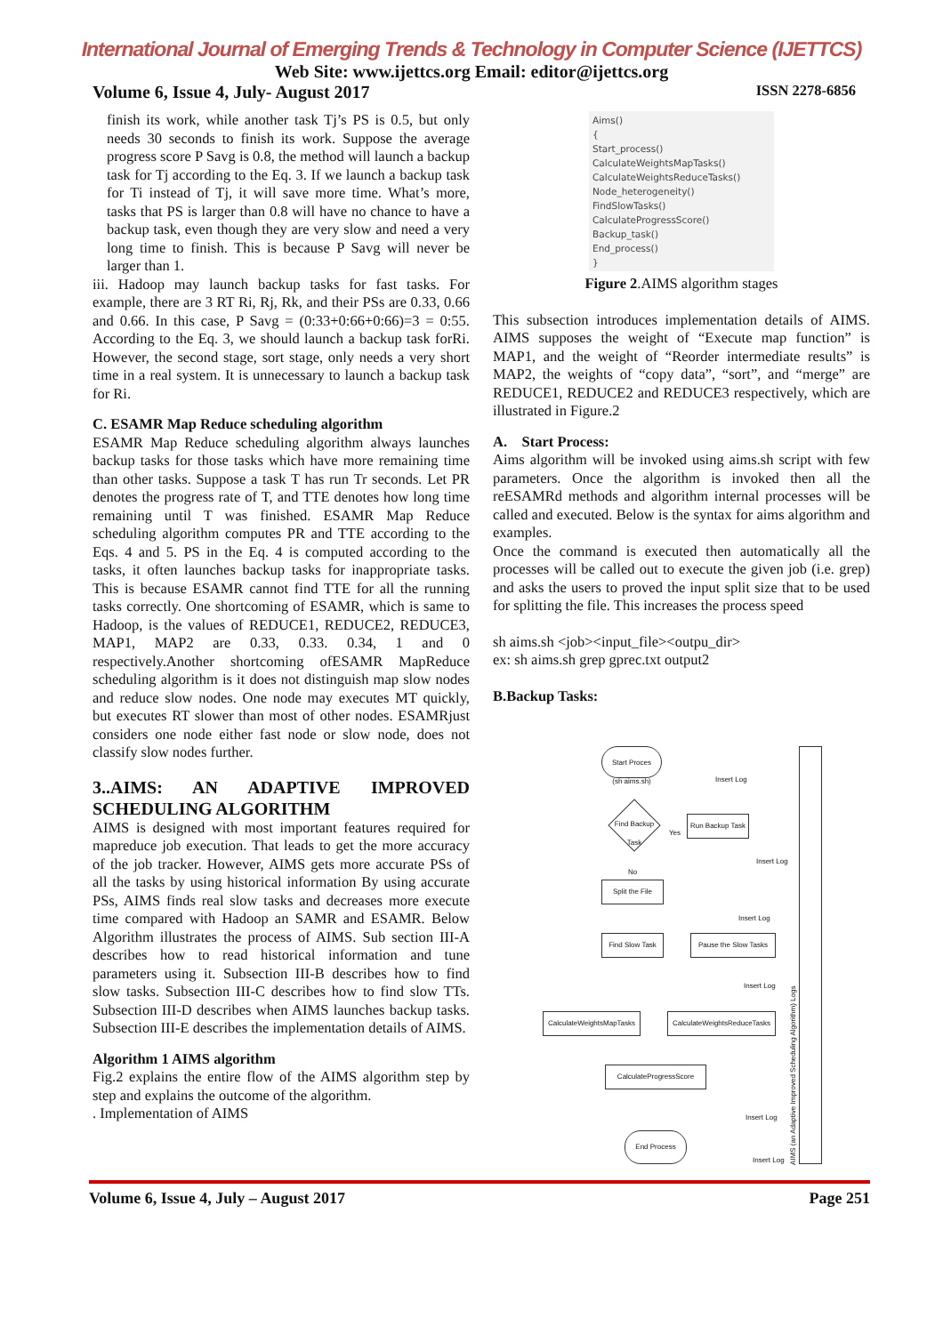International Journal of Emerging Trends & Technology in Computer Science (IJETTCS)
Web Site: www.ijettcs.org Email: editor@ijettcs.org
Volume 6, Issue 4, July- August 2017 ISSN 2278-6856
finish its work, while another task Tj’s PS is 0.5, but only needs 30 seconds to finish its work. Suppose the average progress score P Savg is 0.8, the method will launch a backup task for Tj according to the Eq. 3. If we launch a backup task for Ti instead of Tj, it will save more time. What’s more, tasks that PS is larger than 0.8 will have no chance to have a backup task, even though they are very slow and need a very long time to finish. This is because P Savg will never be larger than 1.
iii. Hadoop may launch backup tasks for fast tasks. For example, there are 3 RT Ri, Rj, Rk, and their PSs are 0.33, 0.66 and 0.66. In this case, P Savg = (0:33+0:66+0:66)=3 = 0:55. According to the Eq. 3, we should launch a backup task forRi. However, the second stage, sort stage, only needs a very short time in a real system. It is unnecessary to launch a backup task for Ri.
C. ESAMR Map Reduce scheduling algorithm
ESAMR Map Reduce scheduling algorithm always launches backup tasks for those tasks which have more remaining time than other tasks. Suppose a task T has run Tr seconds. Let PR denotes the progress rate of T, and TTE denotes how long time remaining until T was finished. ESAMR Map Reduce scheduling algorithm computes PR and TTE according to the Eqs. 4 and 5. PS in the Eq. 4 is computed according to the tasks, it often launches backup tasks for inappropriate tasks. This is because ESAMR cannot find TTE for all the running tasks correctly. One shortcoming of ESAMR, which is same to Hadoop, is the values of REDUCE1, REDUCE2, REDUCE3, MAP1, MAP2 are 0.33, 0.33. 0.34, 1 and 0 respectively.Another shortcoming ofESAMR MapReduce scheduling algorithm is it does not distinguish map slow nodes and reduce slow nodes. One node may executes MT quickly, but executes RT slower than most of other nodes. ESAMRjust considers one node either fast node or slow node, does not classify slow nodes further.
3..AIMS: AN ADAPTIVE IMPROVED SCHEDULING ALGORITHM
AIMS is designed with most important features required for mapreduce job execution. That leads to get the more accuracy of the job tracker. However, AIMS gets more accurate PSs of all the tasks by using historical information By using accurate PSs, AIMS finds real slow tasks and decreases more execute time compared with Hadoop an SAMR and ESAMR. Below Algorithm illustrates the process of AIMS. Sub section III-A describes how to read historical information and tune parameters using it. Subsection III-B describes how to find slow tasks. Subsection III-C describes how to find slow TTs. Subsection III-D describes when AIMS launches backup tasks. Subsection III-E describes the implementation details of AIMS.
Algorithm 1 AIMS algorithm
Fig.2 explains the entire flow of the AIMS algorithm step by step and explains the outcome of the algorithm.
. Implementation of AIMS
Aims()
{
Start_process()
CalculateWeightsMapTasks()
CalculateWeightsReduceTasks()
Node_heterogeneity()
FindSlowTasks()
CalculateProgressScore()
Backup_task()
End_process()
}
Figure 2.AIMS algorithm stages
This subsection introduces implementation details of AIMS. AIMS supposes the weight of “Execute map function” is MAP1, and the weight of “Reorder intermediate results” is MAP2, the weights of “copy data”, “sort”, and “merge” are REDUCE1, REDUCE2 and REDUCE3 respectively, which are illustrated in Figure.2
A. Start Process:
Aims algorithm will be invoked using aims.sh script with few parameters. Once the algorithm is invoked then all the reESAMRd methods and algorithm internal processes will be called and executed. Below is the syntax for aims algorithm and examples.
Once the command is executed then automatically all the processes will be called out to execute the given job (i.e. grep) and asks the users to proved the input split size that to be used for splitting the file. This increases the process speed
sh aims.sh <job><input_file><outpu_dir>
ex: sh aims.sh grep gprec.txt output2
B.Backup Tasks:
Start Proces
(sh aims.sh)
Find Backup Task
Run Backup Task
Split the File
Find Slow Task
Pause the Slow Tasks
CalculateWeightsMapTasks
CalculateWeightsReduceTasks
CalculateProgressScore
End Process
Insert Log
Insert Log
Insert Log
Insert Log
Insert Log
Insert Log
Yes
No
AIMS (an Adaptive Improved Scheduling Algorithm) Logs
Volume 6, Issue 4, July – August 2017 Page 251